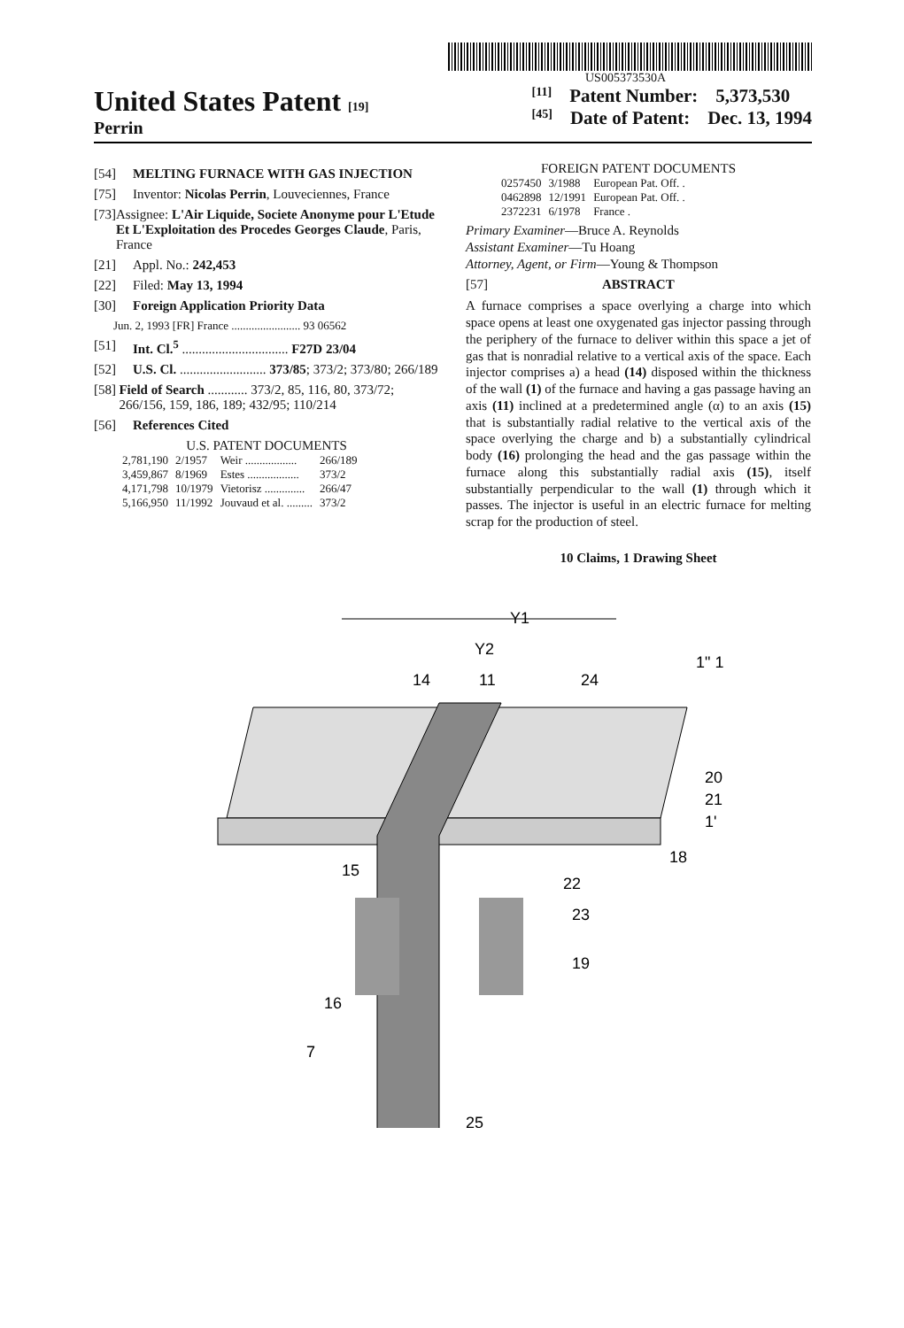US005373530A
United States Patent [19]
Perrin
[11] Patent Number: 5,373,530
[45] Date of Patent: Dec. 13, 1994
[54] MELTING FURNACE WITH GAS INJECTION
[75] Inventor: Nicolas Perrin, Louveciennes, France
[73] Assignee: L'Air Liquide, Societe Anonyme pour L'Etude Et L'Exploitation des Procedes Georges Claude, Paris, France
[21] Appl. No.: 242,453
[22] Filed: May 13, 1994
[30] Foreign Application Priority Data
Jun. 2, 1993 [FR] France ........................ 93 06562
[51] Int. Cl.<sup>5</sup> ................................ F27D 23/04
[52] U.S. Cl. .......................... 373/85; 373/2; 373/80; 266/189
[58] Field of Search ............ 373/2, 85, 116, 80, 373/72; 266/156, 159, 186, 189; 432/95; 110/214
[56] References Cited
U.S. PATENT DOCUMENTS
| 2,781,190 | 2/1957 | Weir .................. | 266/189 |
| 3,459,867 | 8/1969 | Estes .................. | 373/2 |
| 4,171,798 | 10/1979 | Vietorisz .............. | 266/47 |
| 5,166,950 | 11/1992 | Jouvaud et al. ......... | 373/2 |
FOREIGN PATENT DOCUMENTS
| 0257450 | 3/1988 | European Pat. Off. . |
| 0462898 | 12/1991 | European Pat. Off. . |
| 2372231 | 6/1978 | France . |
Primary Examiner—Bruce A. Reynolds
Assistant Examiner—Tu Hoang
Attorney, Agent, or Firm—Young & Thompson
[57] ABSTRACT
A furnace comprises a space overlying a charge into which space opens at least one oxygenated gas injector passing through the periphery of the furnace to deliver within this space a jet of gas that is nonradial relative to a vertical axis of the space. Each injector comprises a) a head (14) disposed within the thickness of the wall (1) of the furnace and having a gas passage having an axis (11) inclined at a predetermined angle (α) to an axis (15) that is substantially radial relative to the vertical axis of the space overlying the charge and b) a substantially cylindrical body (16) prolonging the head and the gas passage within the furnace along this substantially radial axis (15), itself substantially perpendicular to the wall (1) through which it passes. The injector is useful in an electric furnace for melting scrap for the production of steel.
10 Claims, 1 Drawing Sheet
Y1
Y2
14
11
24
20
21
1'
18
15
22
23
19
16
7
25
1" 1